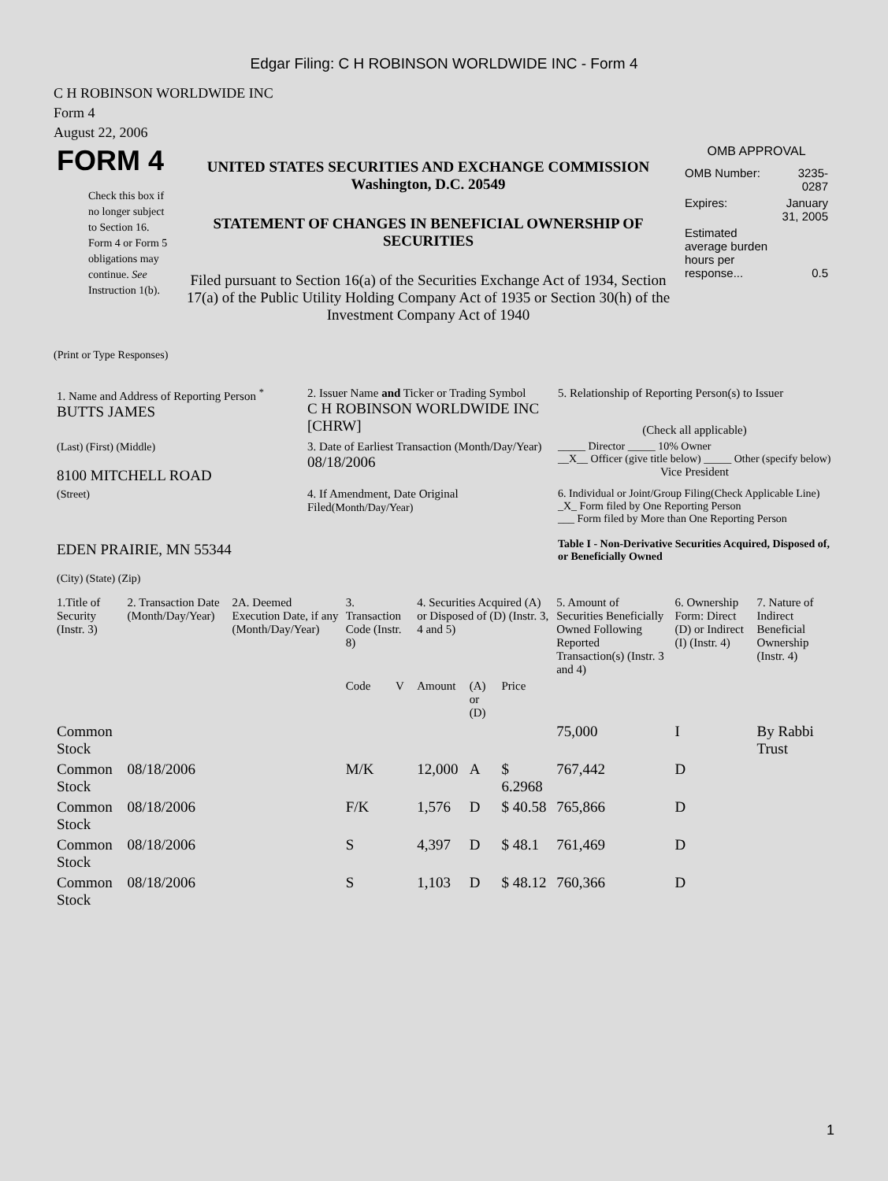Edgar Filing: C H ROBINSON WORLDWIDE INC - Form 4
C H ROBINSON WORLDWIDE INC
Form 4
August 22, 2006
| FORM 4 Check this box if no longer subject to Section 16. Form 4 or Form 5 obligations may continue. See Instruction 1(b). | UNITED STATES SECURITIES AND EXCHANGE COMMISSION Washington, D.C. 20549 STATEMENT OF CHANGES IN BENEFICIAL OWNERSHIP OF SECURITIES Filed pursuant to Section 16(a) of the Securities Exchange Act of 1934, Section 17(a) of the Public Utility Holding Company Act of 1935 or Section 30(h) of the Investment Company Act of 1940 | OMB APPROVAL / OMB Number: / 3235-0287 / / Expires: / January 31, 2005 / / Estimated average burden hours per response... / 0.5 / |
(Print or Type Responses)
| 1. Name and Address of Reporting Person <sup>*</sup> BUTTS JAMES | 2. Issuer Name and Ticker or Trading Symbol C H ROBINSON WORLDWIDE INC [CHRW] | 5. Relationship of Reporting Person(s) to Issuer (Check all applicable) |
| (Last) (First) (Middle) 8100 MITCHELL ROAD | 3. Date of Earliest Transaction (Month/Day/Year) 08/18/2006 | _____ Director _____ 10% Owner __X__ Officer (give title below) _____ Other (specify below) Vice President |
| (Street) EDEN PRAIRIE, MN 55344 (City) (State) (Zip) | 4. If Amendment, Date Original Filed (Month/Day/Year) | 6. Individual or Joint/Group Filing(Check Applicable Line) _X_ Form filed by One Reporting Person ___ Form filed by More than One Reporting Person Table I - Non-Derivative Securities Acquired, Disposed of, or Beneficially Owned |
| 1.Title of Security (Instr. 3) | 2. Transaction Date (Month/Day/Year) | 2A. Deemed Execution Date, if any (Month/Day/Year) | 3. Transaction Code (Instr. 8) | | 4. Securities Acquired (A) or Disposed of (D) (Instr. 3, 4 and 5) | | | 5. Amount of Securities Beneficially Owned Following Reported Transaction(s) (Instr. 3 and 4) | 6. Ownership Form: Direct (D) or Indirect (I) (Instr. 4) | 7. Nature of Indirect Beneficial Ownership (Instr. 4) |
| --- | --- | --- | --- | --- | --- | --- | --- | --- | --- | --- |
| | | | Code | V | Amount | (A) or (D) | Price | | | |
| Common Stock | | | | | | | | 75,000 | I | By Rabbi Trust |
| Common Stock | 08/18/2006 | | M/K | | 12,000 | A | $ 6.2968 | 767,442 | D | |
| Common Stock | 08/18/2006 | | F/K | | 1,576 | D | $ 40.58 | 765,866 | D | |
| Common Stock | 08/18/2006 | | S | | 4,397 | D | $ 48.1 | 761,469 | D | |
| Common Stock | 08/18/2006 | | S | | 1,103 | D | $ 48.12 | 760,366 | D | |
1